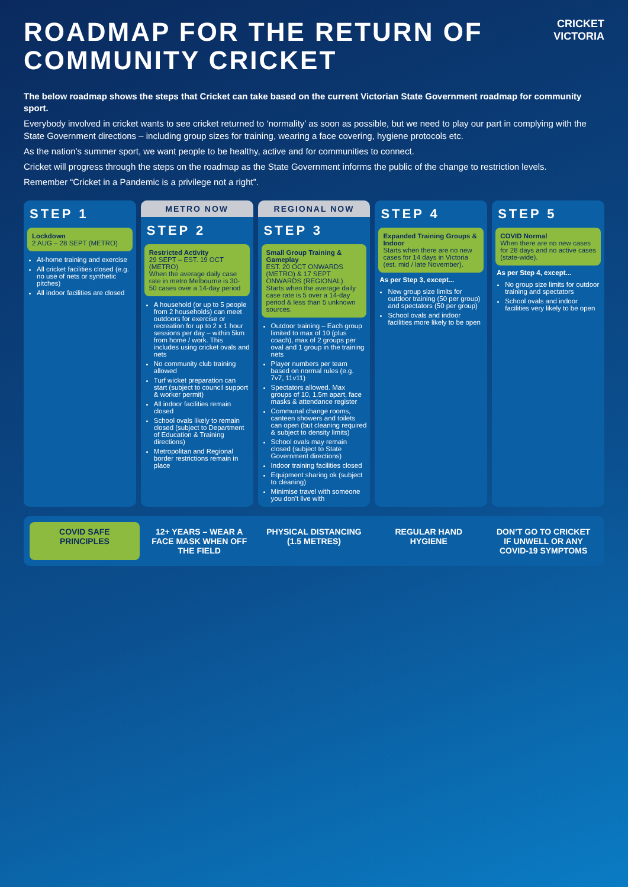ROADMAP FOR THE RETURN OF
COMMUNITY CRICKET
CRICKET
VICTORIA
The below roadmap shows the steps that Cricket can take based on the current Victorian State Government roadmap for community sport.
Everybody involved in cricket wants to see cricket returned to ‘normality’ as soon as possible, but we need to play our part in complying with the State Government directions – including group sizes for training, wearing a face covering, hygiene protocols etc.
As the nation’s summer sport, we want people to be healthy, active and for communities to connect.
Cricket will progress through the steps on the roadmap as the State Government informs the public of the change to restriction levels.
Remember “Cricket in a Pandemic is a privilege not a right”.
STEP 1
Lockdown
2 AUG – 28 SEPT (METRO)
At-home training and exercise
All cricket facilities closed (e.g. no use of nets or synthetic pitches)
All indoor facilities are closed
METRO NOW
STEP 2
Restricted Activity
29 SEPT – EST. 19 OCT (METRO)
When the average daily case rate in metro Melbourne is 30-50 cases over a 14-day period
A household (or up to 5 people from 2 households) can meet outdoors for exercise or recreation for up to 2 x 1 hour sessions per day – within 5km from home / work. This includes using cricket ovals and nets
No community club training allowed
Turf wicket preparation can start (subject to council support & worker permit)
All indoor facilities remain closed
School ovals likely to remain closed (subject to Department of Education & Training directions)
Metropolitan and Regional border restrictions remain in place
REGIONAL NOW
STEP 3
Small Group Training & Gameplay
EST. 20 OCT ONWARDS (METRO) & 17 SEPT ONWARDS (REGIONAL)
Starts when the average daily case rate is 5 over a 14-day period & less than 5 unknown sources.
Outdoor training – Each group limited to max of 10 (plus coach), max of 2 groups per oval and 1 group in the training nets
Player numbers per team based on normal rules (e.g. 7v7, 11v11)
Spectators allowed. Max groups of 10, 1.5m apart, face masks & attendance register
Communal change rooms, canteen showers and toilets can open (but cleaning required & subject to density limits)
School ovals may remain closed (subject to State Government directions)
Indoor training facilities closed
Equipment sharing ok (subject to cleaning)
Minimise travel with someone you don’t live with
STEP 4
Expanded Training Groups & Indoor
Starts when there are no new cases for 14 days in Victoria (est. mid / late November).
As per Step 3, except...
New group size limits for outdoor training (50 per group) and spectators (50 per group)
School ovals and indoor facilities more likely to be open
STEP 5
COVID Normal
When there are no new cases for 28 days and no active cases (state-wide).
As per Step 4, except...
No group size limits for outdoor training and spectators
School ovals and indoor facilities very likely to be open
COVID SAFE PRINCIPLES 12+ YEARS – WEAR A FACE MASK WHEN OFF THE FIELD
PHYSICAL DISTANCING (1.5 METRES)
REGULAR HAND HYGIENE DON’T GO TO CRICKET IF UNWELL OR ANY COVID-19 SYMPTOMS